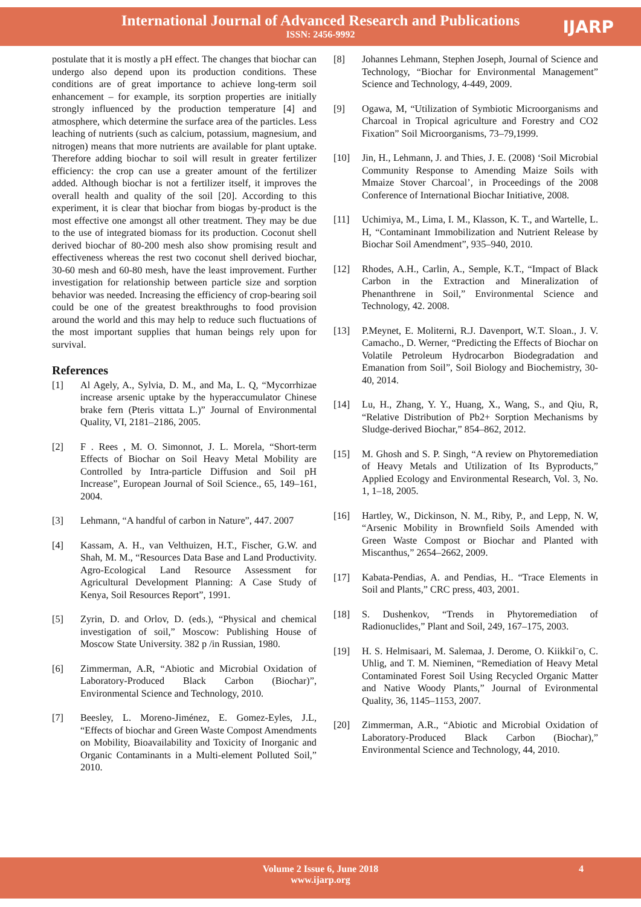International Journal of Advanced Research and Publications
ISSN: 2456-9992
IJARP
postulate that it is mostly a pH effect. The changes that biochar can undergo also depend upon its production conditions. These conditions are of great importance to achieve long-term soil enhancement – for example, its sorption properties are initially strongly influenced by the production temperature [4] and atmosphere, which determine the surface area of the particles. Less leaching of nutrients (such as calcium, potassium, magnesium, and nitrogen) means that more nutrients are available for plant uptake. Therefore adding biochar to soil will result in greater fertilizer efficiency: the crop can use a greater amount of the fertilizer added. Although biochar is not a fertilizer itself, it improves the overall health and quality of the soil [20]. According to this experiment, it is clear that biochar from biogas by-product is the most effective one amongst all other treatment. They may be due to the use of integrated biomass for its production. Coconut shell derived biochar of 80-200 mesh also show promising result and effectiveness whereas the rest two coconut shell derived biochar, 30-60 mesh and 60-80 mesh, have the least improvement. Further investigation for relationship between particle size and sorption behavior was needed. Increasing the efficiency of crop-bearing soil could be one of the greatest breakthroughs to food provision around the world and this may help to reduce such fluctuations of the most important supplies that human beings rely upon for survival.
References
[1] Al Agely, A., Sylvia, D. M., and Ma, L. Q, “Mycorrhizae increase arsenic uptake by the hyperaccumulator Chinese brake fern (Pteris vittata L.)” Journal of Environmental Quality, VI, 2181–2186, 2005.
[2] F . Rees , M. O. Simonnot, J. L. Morela, “Short-term Effects of Biochar on Soil Heavy Metal Mobility are Controlled by Intra-particle Diffusion and Soil pH Increase”, European Journal of Soil Science., 65, 149–161, 2004.
[3] Lehmann, “A handful of carbon in Nature”, 447. 2007
[4] Kassam, A. H., van Velthuizen, H.T., Fischer, G.W. and Shah, M. M., “Resources Data Base and Land Productivity. Agro-Ecological Land Resource Assessment for Agricultural Development Planning: A Case Study of Kenya, Soil Resources Report”, 1991.
[5] Zyrin, D. and Orlov, D. (eds.), “Physical and chemical investigation of soil,” Moscow: Publishing House of Moscow State University. 382 p /in Russian, 1980.
[6] Zimmerman, A.R, “Abiotic and Microbial Oxidation of Laboratory-Produced Black Carbon (Biochar)”, Environmental Science and Technology, 2010.
[7] Beesley, L. Moreno-Jiménez, E. Gomez-Eyles, J.L, “Effects of biochar and Green Waste Compost Amendments on Mobility, Bioavailability and Toxicity of Inorganic and Organic Contaminants in a Multi-element Polluted Soil,” 2010.
[8] Johannes Lehmann, Stephen Joseph, Journal of Science and Technology, “Biochar for Environmental Management” Science and Technology, 4-449, 2009.
[9] Ogawa, M, “Utilization of Symbiotic Microorganisms and Charcoal in Tropical agriculture and Forestry and CO2 Fixation” Soil Microorganisms, 73–79,1999.
[10] Jin, H., Lehmann, J. and Thies, J. E. (2008) ‘Soil Microbial Community Response to Amending Maize Soils with Mmaize Stover Charcoal’, in Proceedings of the 2008 Conference of International Biochar Initiative, 2008.
[11] Uchimiya, M., Lima, I. M., Klasson, K. T., and Wartelle, L. H, “Contaminant Immobilization and Nutrient Release by Biochar Soil Amendment”, 935–940, 2010.
[12] Rhodes, A.H., Carlin, A., Semple, K.T., “Impact of Black Carbon in the Extraction and Mineralization of Phenanthrene in Soil,” Environmental Science and Technology, 42. 2008.
[13] P.Meynet, E. Moliterni, R.J. Davenport, W.T. Sloan., J. V. Camacho., D. Werner, “Predicting the Effects of Biochar on Volatile Petroleum Hydrocarbon Biodegradation and Emanation from Soil”, Soil Biology and Biochemistry, 30-40, 2014.
[14] Lu, H., Zhang, Y. Y., Huang, X., Wang, S., and Qiu, R, “Relative Distribution of Pb2+ Sorption Mechanisms by Sludge-derived Biochar,” 854–862, 2012.
[15] M. Ghosh and S. P. Singh, “A review on Phytoremediation of Heavy Metals and Utilization of Its Byproducts,” Applied Ecology and Environmental Research, Vol. 3, No. 1, 1–18, 2005.
[16] Hartley, W., Dickinson, N. M., Riby, P., and Lepp, N. W, “Arsenic Mobility in Brownfield Soils Amended with Green Waste Compost or Biochar and Planted with Miscanthus,” 2654–2662, 2009.
[17] Kabata-Pendias, A. and Pendias, H.. “Trace Elements in Soil and Plants,” CRC press, 403, 2001.
[18] S. Dushenkov, “Trends in Phytoremediation of Radionuclides,” Plant and Soil, 249, 167–175, 2003.
[19] H. S. Helmisaari, M. Salemaa, J. Derome, O. Kiikkil¨o, C. Uhlig, and T. M. Nieminen, “Remediation of Heavy Metal Contaminated Forest Soil Using Recycled Organic Matter and Native Woody Plants,” Journal of Evironmental Quality, 36, 1145–1153, 2007.
[20] Zimmerman, A.R., “Abiotic and Microbial Oxidation of Laboratory-Produced Black Carbon (Biochar),” Environmental Science and Technology, 44, 2010.
Volume 2 Issue 6, June 2018
www.ijarp.org
4